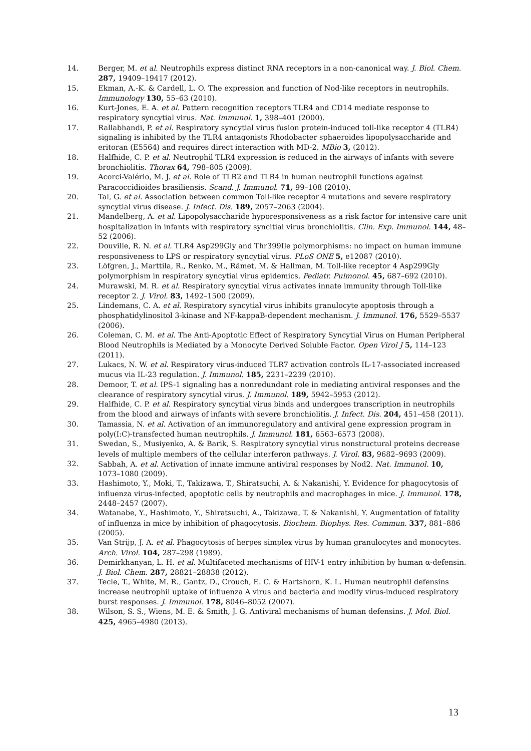14. Berger, M. et al. Neutrophils express distinct RNA receptors in a non-canonical way. J. Biol. Chem. 287, 19409–19417 (2012).
15. Ekman, A.-K. & Cardell, L. O. The expression and function of Nod-like receptors in neutrophils. Immunology 130, 55–63 (2010).
16. Kurt-Jones, E. A. et al. Pattern recognition receptors TLR4 and CD14 mediate response to respiratory syncytial virus. Nat. Immunol. 1, 398–401 (2000).
17. Rallabhandi, P. et al. Respiratory syncytial virus fusion protein-induced toll-like receptor 4 (TLR4) signaling is inhibited by the TLR4 antagonists Rhodobacter sphaeroides lipopolysaccharide and eritoran (E5564) and requires direct interaction with MD-2. MBio 3, (2012).
18. Halfhide, C. P. et al. Neutrophil TLR4 expression is reduced in the airways of infants with severe bronchiolitis. Thorax 64, 798–805 (2009).
19. Acorci-Valério, M. J. et al. Role of TLR2 and TLR4 in human neutrophil functions against Paracoccidioides brasiliensis. Scand. J. Immunol. 71, 99–108 (2010).
20. Tal, G. et al. Association between common Toll-like receptor 4 mutations and severe respiratory syncytial virus disease. J. Infect. Dis. 189, 2057–2063 (2004).
21. Mandelberg, A. et al. Lipopolysaccharide hyporesponsiveness as a risk factor for intensive care unit hospitalization in infants with respiratory syncitial virus bronchiolitis. Clin. Exp. Immunol. 144, 48–52 (2006).
22. Douville, R. N. et al. TLR4 Asp299Gly and Thr399Ile polymorphisms: no impact on human immune responsiveness to LPS or respiratory syncytial virus. PLoS ONE 5, e12087 (2010).
23. Löfgren, J., Marttila, R., Renko, M., Rämet, M. & Hallman, M. Toll-like receptor 4 Asp299Gly polymorphism in respiratory syncytial virus epidemics. Pediatr. Pulmonol. 45, 687–692 (2010).
24. Murawski, M. R. et al. Respiratory syncytial virus activates innate immunity through Toll-like receptor 2. J. Virol. 83, 1492–1500 (2009).
25. Lindemans, C. A. et al. Respiratory syncytial virus inhibits granulocyte apoptosis through a phosphatidylinositol 3-kinase and NF-kappaB-dependent mechanism. J. Immunol. 176, 5529–5537 (2006).
26. Coleman, C. M. et al. The Anti-Apoptotic Effect of Respiratory Syncytial Virus on Human Peripheral Blood Neutrophils is Mediated by a Monocyte Derived Soluble Factor. Open Virol J 5, 114–123 (2011).
27. Lukacs, N. W. et al. Respiratory virus-induced TLR7 activation controls IL-17-associated increased mucus via IL-23 regulation. J. Immunol. 185, 2231–2239 (2010).
28. Demoor, T. et al. IPS-1 signaling has a nonredundant role in mediating antiviral responses and the clearance of respiratory syncytial virus. J. Immunol. 189, 5942–5953 (2012).
29. Halfhide, C. P. et al. Respiratory syncytial virus binds and undergoes transcription in neutrophils from the blood and airways of infants with severe bronchiolitis. J. Infect. Dis. 204, 451–458 (2011).
30. Tamassia, N. et al. Activation of an immunoregulatory and antiviral gene expression program in poly(I:C)-transfected human neutrophils. J. Immunol. 181, 6563–6573 (2008).
31. Swedan, S., Musiyenko, A. & Barik, S. Respiratory syncytial virus nonstructural proteins decrease levels of multiple members of the cellular interferon pathways. J. Virol. 83, 9682–9693 (2009).
32. Sabbah, A. et al. Activation of innate immune antiviral responses by Nod2. Nat. Immunol. 10, 1073–1080 (2009).
33. Hashimoto, Y., Moki, T., Takizawa, T., Shiratsuchi, A. & Nakanishi, Y. Evidence for phagocytosis of influenza virus-infected, apoptotic cells by neutrophils and macrophages in mice. J. Immunol. 178, 2448–2457 (2007).
34. Watanabe, Y., Hashimoto, Y., Shiratsuchi, A., Takizawa, T. & Nakanishi, Y. Augmentation of fatality of influenza in mice by inhibition of phagocytosis. Biochem. Biophys. Res. Commun. 337, 881–886 (2005).
35. Van Strijp, J. A. et al. Phagocytosis of herpes simplex virus by human granulocytes and monocytes. Arch. Virol. 104, 287–298 (1989).
36. Demirkhanyan, L. H. et al. Multifaceted mechanisms of HIV-1 entry inhibition by human α-defensin. J. Biol. Chem. 287, 28821–28838 (2012).
37. Tecle, T., White, M. R., Gantz, D., Crouch, E. C. & Hartshorn, K. L. Human neutrophil defensins increase neutrophil uptake of influenza A virus and bacteria and modify virus-induced respiratory burst responses. J. Immunol. 178, 8046–8052 (2007).
38. Wilson, S. S., Wiens, M. E. & Smith, J. G. Antiviral mechanisms of human defensins. J. Mol. Biol. 425, 4965–4980 (2013).
13